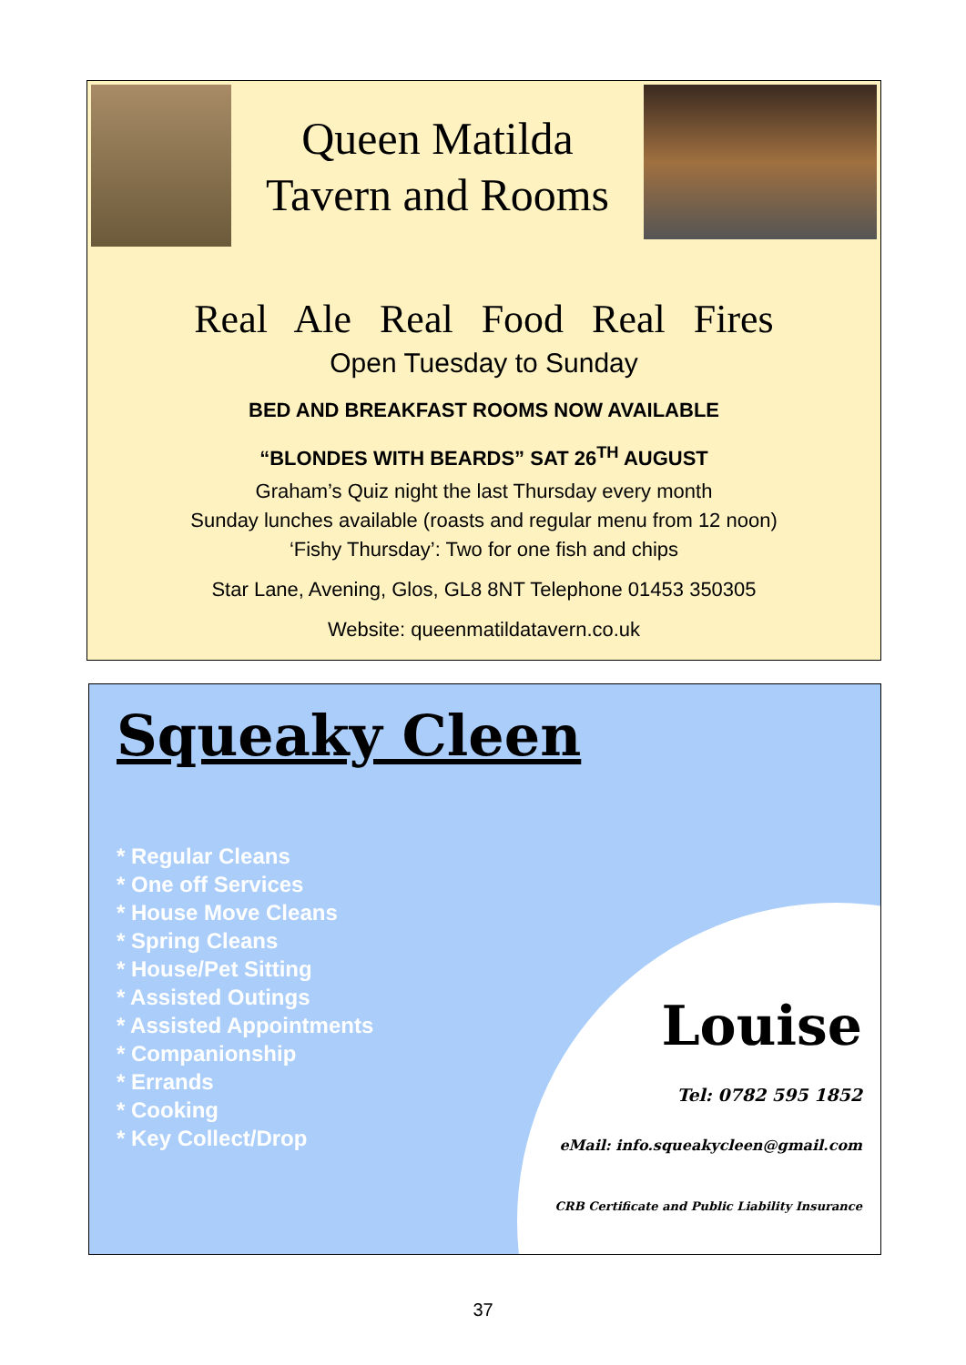Queen Matilda
Tavern and Rooms
Real Ale Real Food Real Fires
Open Tuesday to Sunday
BED AND BREAKFAST ROOMS NOW AVAILABLE
“BLONDES WITH BEARDS” SAT 26<sup>TH</sup> AUGUST
Graham’s Quiz night the last Thursday every month
Sunday lunches available (roasts and regular menu from 12 noon)
‘Fishy Thursday’: Two for one fish and chips
Star Lane, Avening, Glos, GL8 8NT Telephone 01453 350305
Website: queenmatildatavern.co.uk
Squeaky Cleen
* Regular Cleans
* One off Services
* House Move Cleans
* Spring Cleans
* House/Pet Sitting
* Assisted Outings
* Assisted Appointments
* Companionship
* Errands
* Cooking
* Key Collect/Drop
Louise
Tel: 0782 595 1852
eMail: info.squeakycleen@gmail.com
CRB Certificate and Public Liability Insurance
37